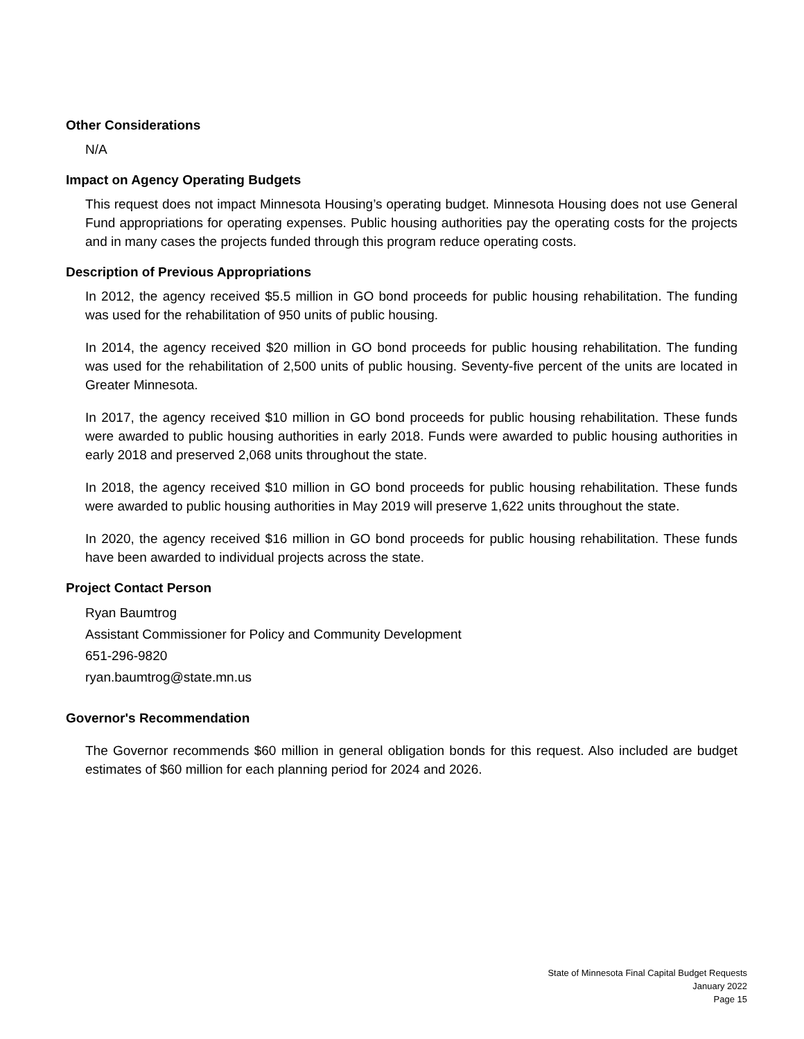Other Considerations
N/A
Impact on Agency Operating Budgets
This request does not impact Minnesota Housing’s operating budget. Minnesota Housing does not use General Fund appropriations for operating expenses. Public housing authorities pay the operating costs for the projects and in many cases the projects funded through this program reduce operating costs.
Description of Previous Appropriations
In 2012, the agency received $5.5 million in GO bond proceeds for public housing rehabilitation. The funding was used for the rehabilitation of 950 units of public housing.
In 2014, the agency received $20 million in GO bond proceeds for public housing rehabilitation. The funding was used for the rehabilitation of 2,500 units of public housing. Seventy-five percent of the units are located in Greater Minnesota.
In 2017, the agency received $10 million in GO bond proceeds for public housing rehabilitation. These funds were awarded to public housing authorities in early 2018. Funds were awarded to public housing authorities in early 2018 and preserved 2,068 units throughout the state.
In 2018, the agency received $10 million in GO bond proceeds for public housing rehabilitation. These funds were awarded to public housing authorities in May 2019 will preserve 1,622 units throughout the state.
In 2020, the agency received $16 million in GO bond proceeds for public housing rehabilitation. These funds have been awarded to individual projects across the state.
Project Contact Person
Ryan Baumtrog
Assistant Commissioner for Policy and Community Development
651-296-9820
ryan.baumtrog@state.mn.us
Governor's Recommendation
The Governor recommends $60 million in general obligation bonds for this request. Also included are budget estimates of $60 million for each planning period for 2024 and 2026.
State of Minnesota Final Capital Budget Requests
January 2022
Page 15